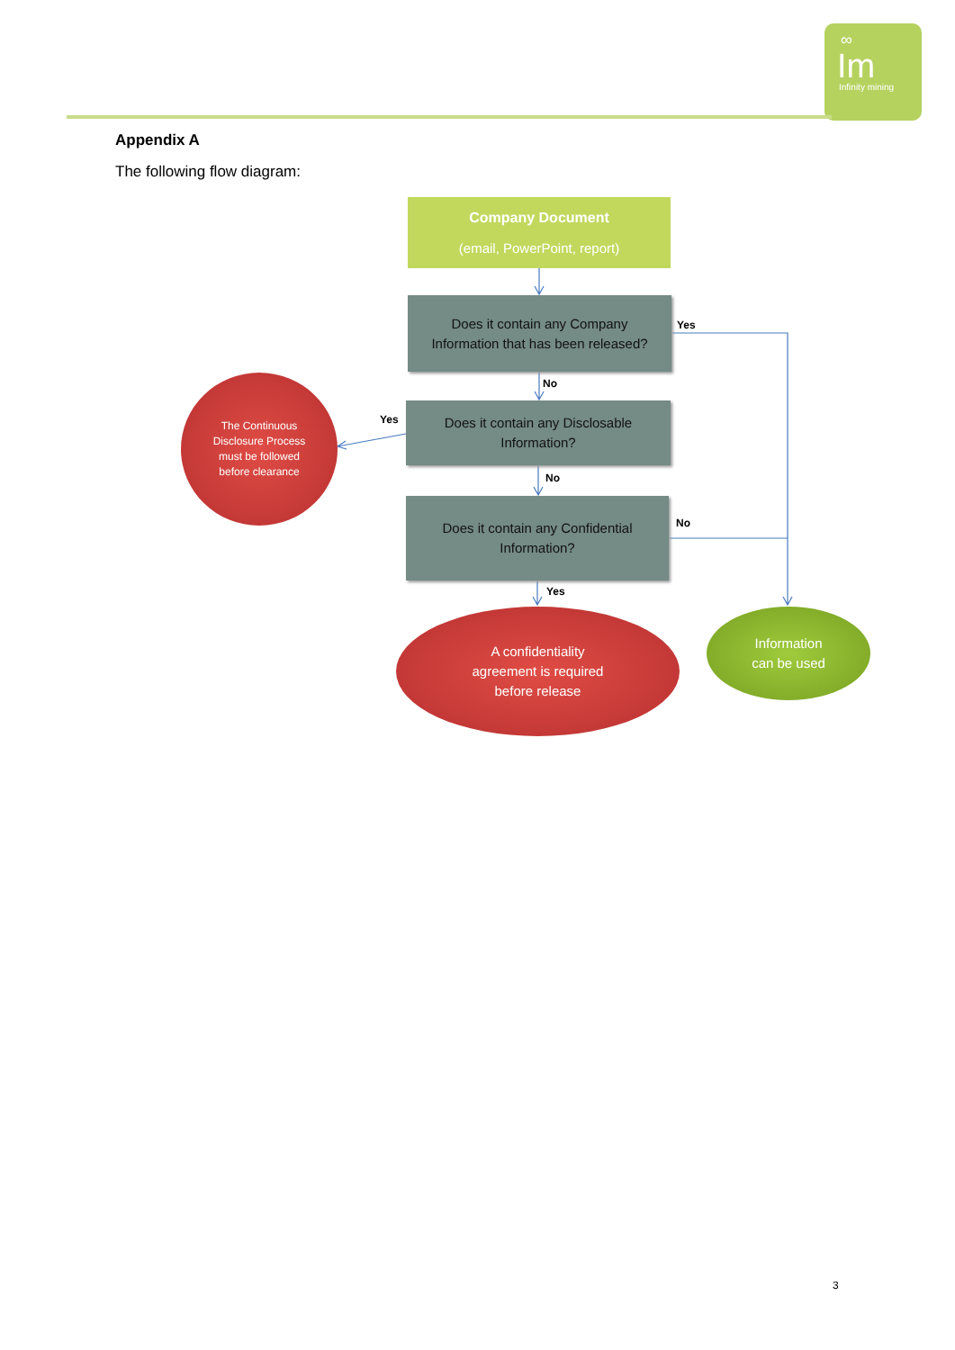∞
Im
Infinity mining
Appendix A
The following flow diagram:
Company Document
(email, PowerPoint, report)
Does it contain any Company
Information that has been released?
Yes
No
The Continuous
Disclosure Process
must be followed
before clearance
Yes
Does it contain any Disclosable
Information?
No
Does it contain any Confidential
Information?
No
Yes
A confidentiality
agreement is required
before release
Information
can be used
3